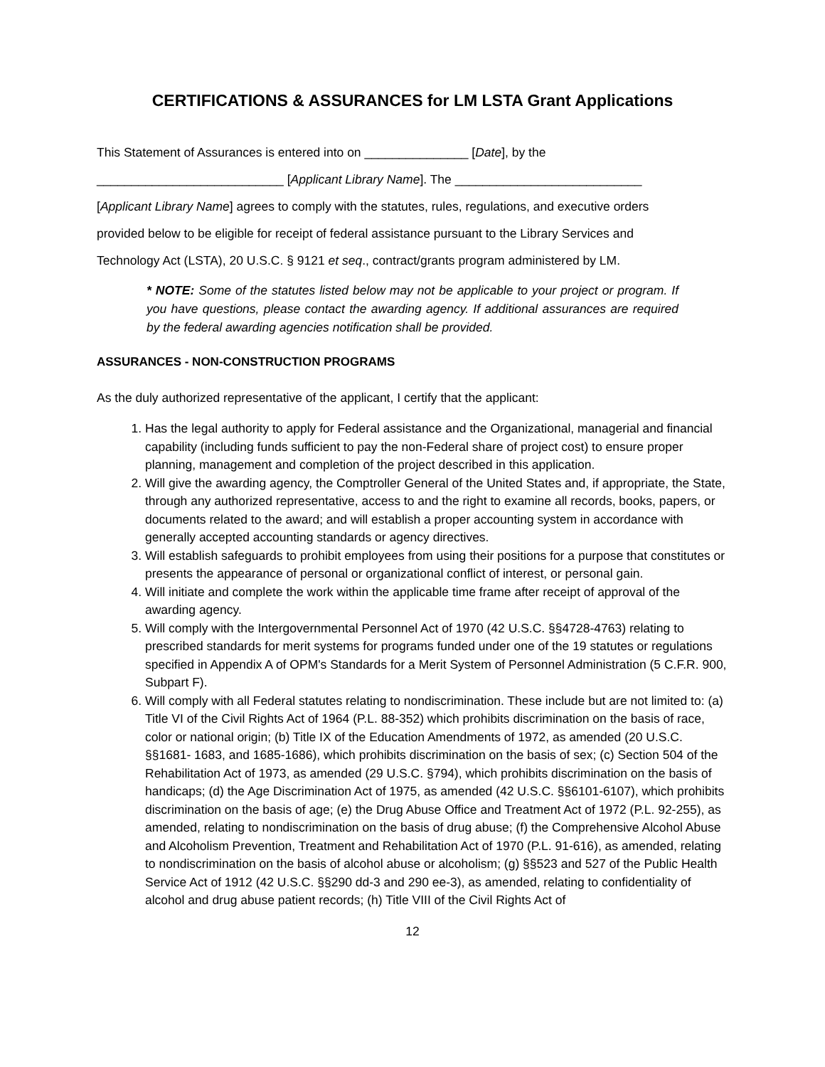CERTIFICATIONS & ASSURANCES for LM LSTA Grant Applications
This Statement of Assurances is entered into on _______________ [Date], by the
___________________________ [Applicant Library Name]. The ___________________________
[Applicant Library Name] agrees to comply with the statutes, rules, regulations, and executive orders
provided below to be eligible for receipt of federal assistance pursuant to the Library Services and
Technology Act (LSTA), 20 U.S.C. § 9121 et seq., contract/grants program administered by LM.
* NOTE: Some of the statutes listed below may not be applicable to your project or program. If you have questions, please contact the awarding agency. If additional assurances are required by the federal awarding agencies notification shall be provided.
ASSURANCES - NON-CONSTRUCTION PROGRAMS
As the duly authorized representative of the applicant, I certify that the applicant:
1. Has the legal authority to apply for Federal assistance and the Organizational, managerial and financial capability (including funds sufficient to pay the non-Federal share of project cost) to ensure proper planning, management and completion of the project described in this application.
2. Will give the awarding agency, the Comptroller General of the United States and, if appropriate, the State, through any authorized representative, access to and the right to examine all records, books, papers, or documents related to the award; and will establish a proper accounting system in accordance with generally accepted accounting standards or agency directives.
3. Will establish safeguards to prohibit employees from using their positions for a purpose that constitutes or presents the appearance of personal or organizational conflict of interest, or personal gain.
4. Will initiate and complete the work within the applicable time frame after receipt of approval of the awarding agency.
5. Will comply with the Intergovernmental Personnel Act of 1970 (42 U.S.C. §§4728-4763) relating to prescribed standards for merit systems for programs funded under one of the 19 statutes or regulations specified in Appendix A of OPM's Standards for a Merit System of Personnel Administration (5 C.F.R. 900, Subpart F).
6. Will comply with all Federal statutes relating to nondiscrimination. These include but are not limited to: (a) Title VI of the Civil Rights Act of 1964 (P.L. 88-352) which prohibits discrimination on the basis of race, color or national origin; (b) Title IX of the Education Amendments of 1972, as amended (20 U.S.C. §§1681- 1683, and 1685-1686), which prohibits discrimination on the basis of sex; (c) Section 504 of the Rehabilitation Act of 1973, as amended (29 U.S.C. §794), which prohibits discrimination on the basis of handicaps; (d) the Age Discrimination Act of 1975, as amended (42 U.S.C. §§6101-6107), which prohibits discrimination on the basis of age; (e) the Drug Abuse Office and Treatment Act of 1972 (P.L. 92-255), as amended, relating to nondiscrimination on the basis of drug abuse; (f) the Comprehensive Alcohol Abuse and Alcoholism Prevention, Treatment and Rehabilitation Act of 1970 (P.L. 91-616), as amended, relating to nondiscrimination on the basis of alcohol abuse or alcoholism; (g) §§523 and 527 of the Public Health Service Act of 1912 (42 U.S.C. §§290 dd-3 and 290 ee-3), as amended, relating to confidentiality of alcohol and drug abuse patient records; (h) Title VIII of the Civil Rights Act of
12